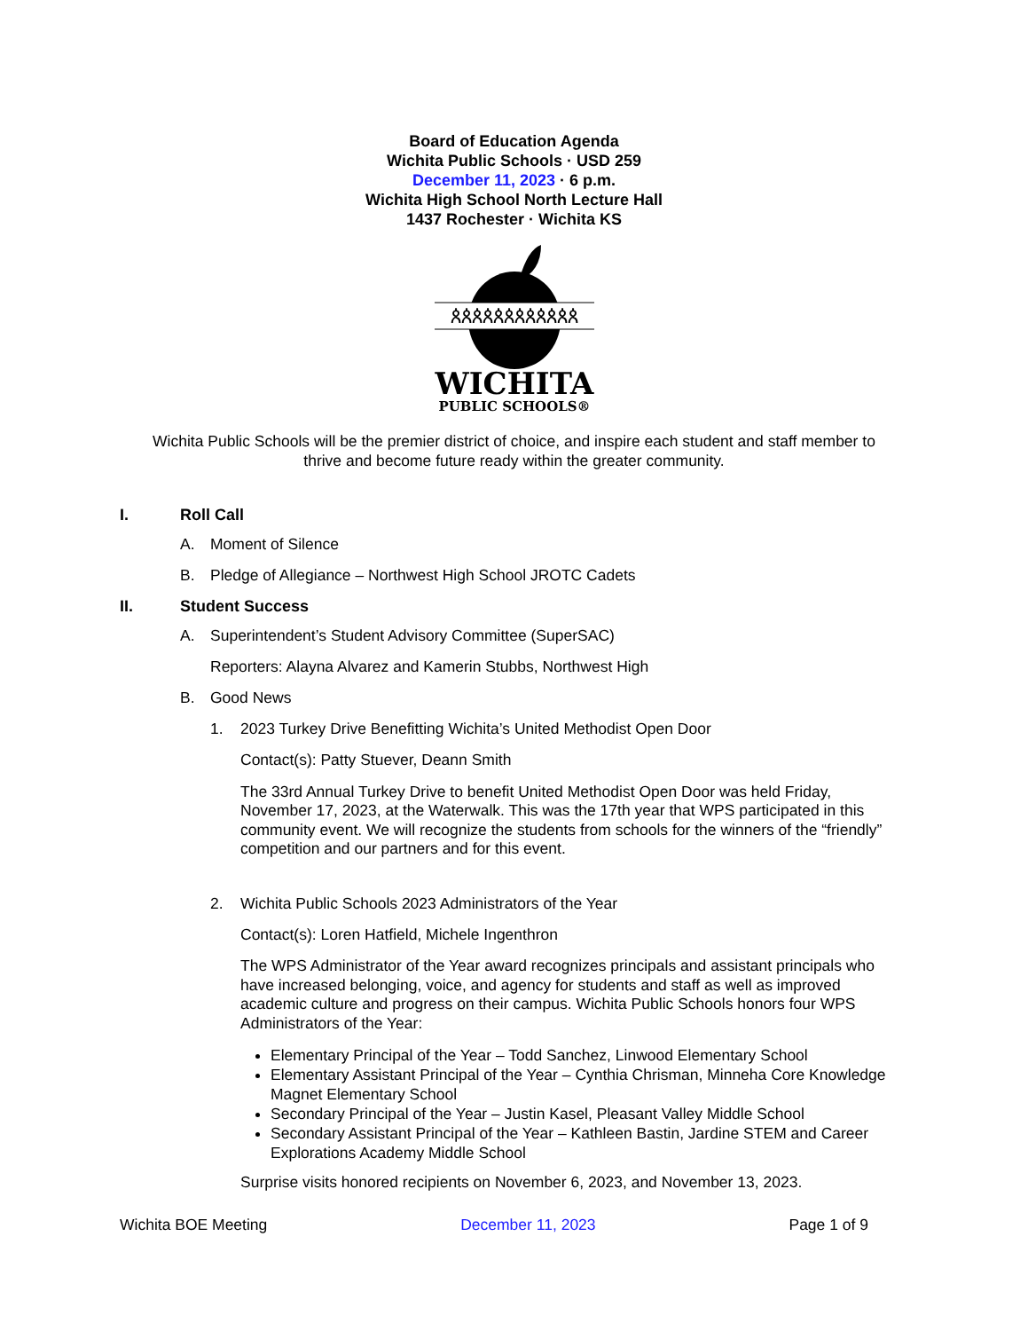Board of Education Agenda
Wichita Public Schools · USD 259
December 11, 2023 · 6 p.m.
Wichita High School North Lecture Hall
1437 Rochester · Wichita KS
ጰጰጰጰጰጰጰጰጰጰጰጰ
WICHITA
PUBLIC SCHOOLS®
Wichita Public Schools will be the premier district of choice, and inspire each student and staff member to thrive and become future ready within the greater community.
I. Roll Call
A. Moment of Silence
B. Pledge of Allegiance – Northwest High School JROTC Cadets
II. Student Success
A. Superintendent’s Student Advisory Committee (SuperSAC)
Reporters: Alayna Alvarez and Kamerin Stubbs, Northwest High
B. Good News
1. 2023 Turkey Drive Benefitting Wichita’s United Methodist Open Door
Contact(s): Patty Stuever, Deann Smith
The 33rd Annual Turkey Drive to benefit United Methodist Open Door was held Friday, November 17, 2023, at the Waterwalk. This was the 17th year that WPS participated in this community event. We will recognize the students from schools for the winners of the “friendly” competition and our partners and for this event.
2. Wichita Public Schools 2023 Administrators of the Year
Contact(s): Loren Hatfield, Michele Ingenthron
The WPS Administrator of the Year award recognizes principals and assistant principals who have increased belonging, voice, and agency for students and staff as well as improved academic culture and progress on their campus. Wichita Public Schools honors four WPS Administrators of the Year:
Elementary Principal of the Year – Todd Sanchez, Linwood Elementary School
Elementary Assistant Principal of the Year – Cynthia Chrisman, Minneha Core Knowledge Magnet Elementary School
Secondary Principal of the Year – Justin Kasel, Pleasant Valley Middle School
Secondary Assistant Principal of the Year – Kathleen Bastin, Jardine STEM and Career Explorations Academy Middle School
Surprise visits honored recipients on November 6, 2023, and November 13, 2023.
Wichita BOE Meeting December 11, 2023 Page 1 of 9